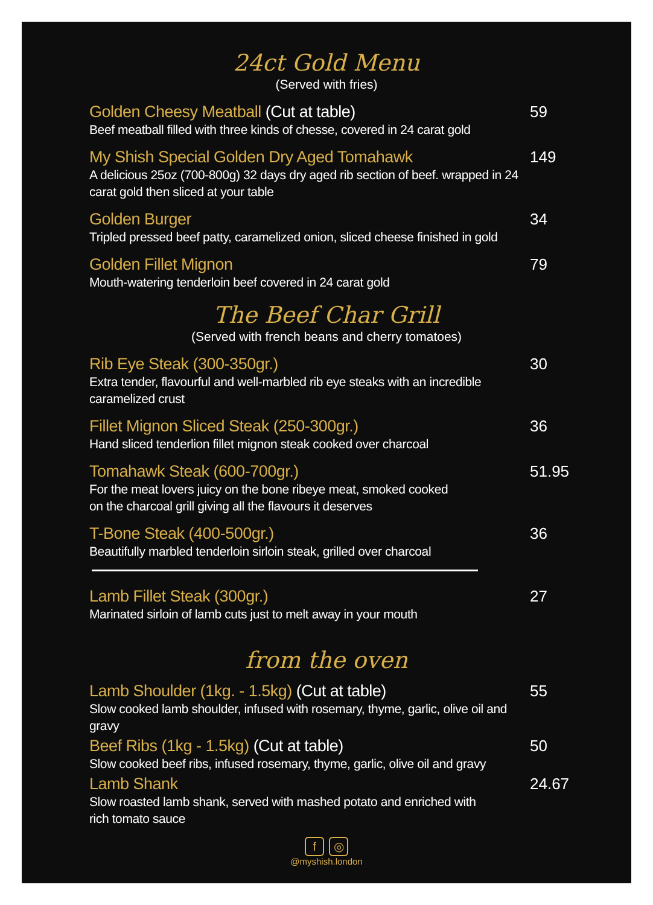24ct Gold Menu
(Served with fries)
Golden Cheesy Meatball (Cut at table)
Beef meatball filled with three kinds of chesse, covered in 24 carat gold
59
My Shish Special Golden Dry Aged Tomahawk
A delicious 25oz (700-800g) 32 days dry aged rib section of beef. wrapped in 24 carat gold then sliced at your table
149
Golden Burger
Tripled pressed beef patty, caramelized onion, sliced cheese finished in gold
34
Golden Fillet Mignon
Mouth-watering tenderloin beef covered in 24 carat gold
79
The Beef Char Grill
(Served with french beans and cherry tomatoes)
Rib Eye Steak (300-350gr.)
Extra tender, flavourful and well-marbled rib eye steaks with an incredible caramelized crust
30
Fillet Mignon Sliced Steak (250-300gr.)
Hand sliced tenderlion fillet mignon steak cooked over charcoal
36
Tomahawk Steak (600-700gr.)
For the meat lovers juicy on the bone ribeye meat, smoked cooked
on the charcoal grill giving all the flavours it deserves
51.95
T-Bone Steak (400-500gr.)
Beautifully marbled tenderloin sirloin steak, grilled over charcoal
36
Lamb Fillet Steak (300gr.)
Marinated sirloin of lamb cuts just to melt away in your mouth
27
from the oven
Lamb Shoulder (1kg. - 1.5kg) (Cut at table)
Slow cooked lamb shoulder, infused with rosemary, thyme, garlic, olive oil and gravy
55
Beef Ribs (1kg - 1.5kg) (Cut at table)
Slow cooked beef ribs, infused rosemary, thyme, garlic, olive oil and gravy
50
Lamb Shank
Slow roasted lamb shank, served with mashed potato and enriched with
rich tomato sauce
24.67
f ◎
@myshish.london